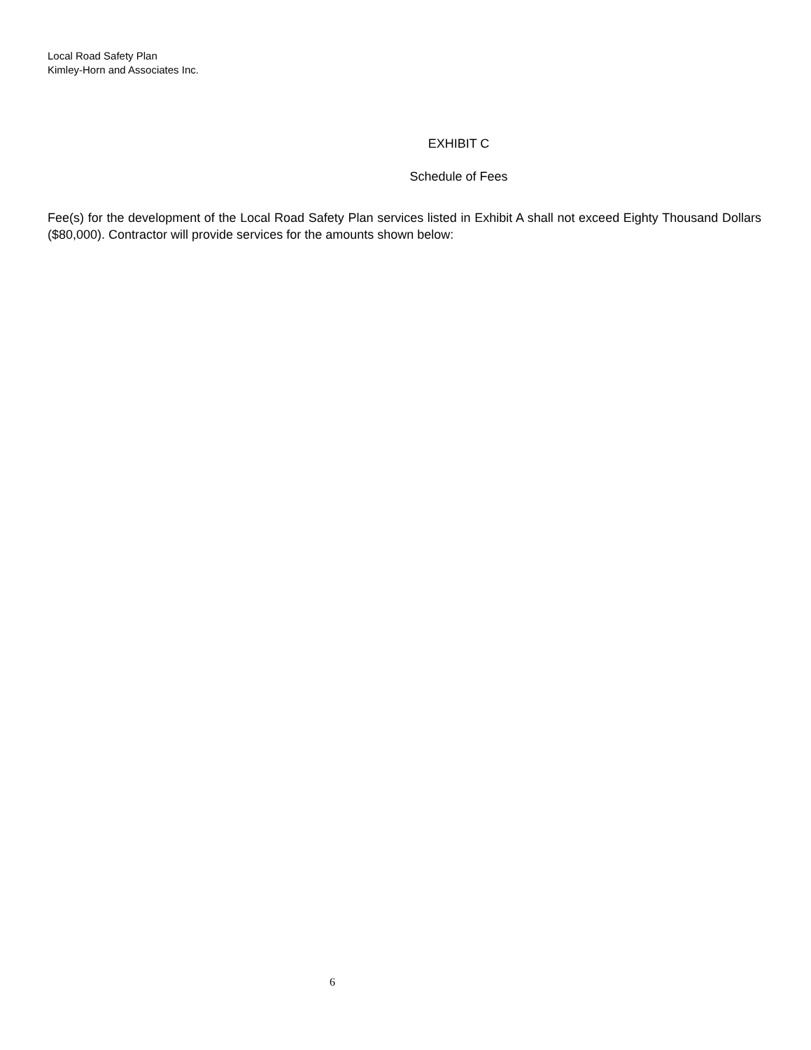Local Road Safety Plan
Kimley-Horn and Associates Inc.
EXHIBIT C
Schedule of Fees
Fee(s) for the development of the Local Road Safety Plan services listed in Exhibit A shall not exceed Eighty Thousand Dollars ($80,000). Contractor will provide services for the amounts shown below:
6